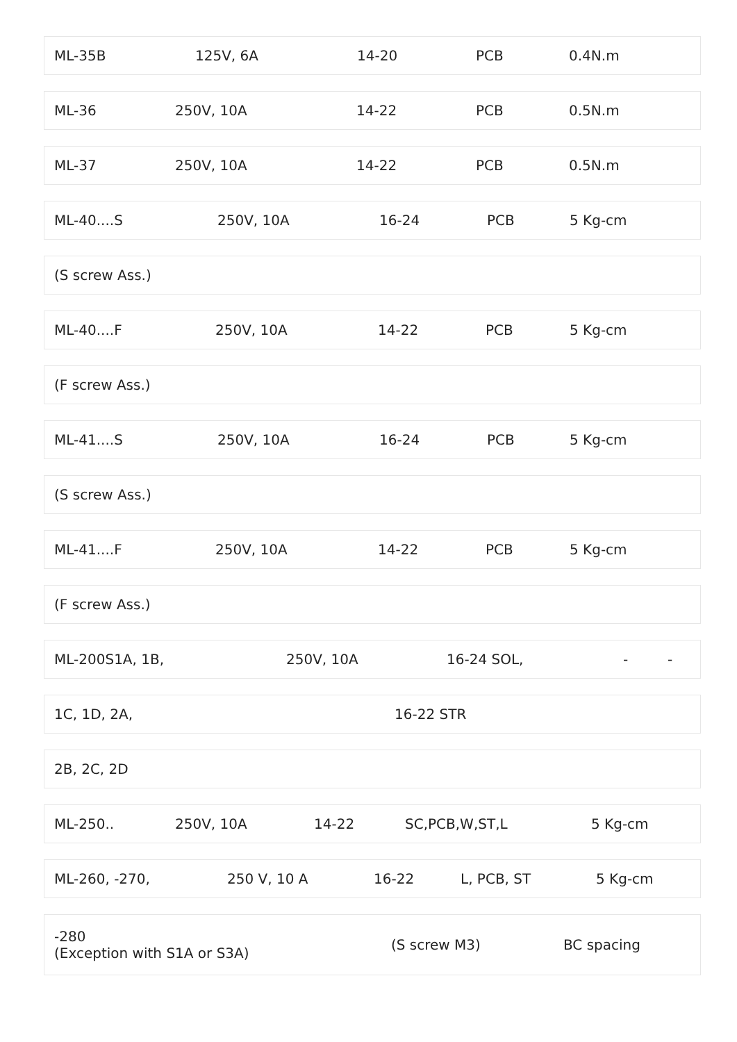ML-35B 125V, 6A 14-20 PCB 0.4N.m
ML-36 250V, 10A 14-22 PCB 0.5N.m
ML-37 250V, 10A 14-22 PCB 0.5N.m
ML-40....S 250V, 10A 16-24 PCB 5 Kg-cm
(S screw Ass.)
ML-40....F 250V, 10A 14-22 PCB 5 Kg-cm
(F screw Ass.)
ML-41....S 250V, 10A 16-24 PCB 5 Kg-cm
(S screw Ass.)
ML-41....F 250V, 10A 14-22 PCB 5 Kg-cm
(F screw Ass.)
ML-200S1A, 1B, 250V, 10A 16-24 SOL, - -
1C, 1D, 2A, 16-22 STR
2B, 2C, 2D
ML-250.. 250V, 10A 14-22 SC,PCB,W,ST,L 5 Kg-cm
ML-260, -270, 250 V, 10 A 16-22 L, PCB, ST 5 Kg-cm
-280 (Exception with S1A or S3A) (S screw M3) BC spacing